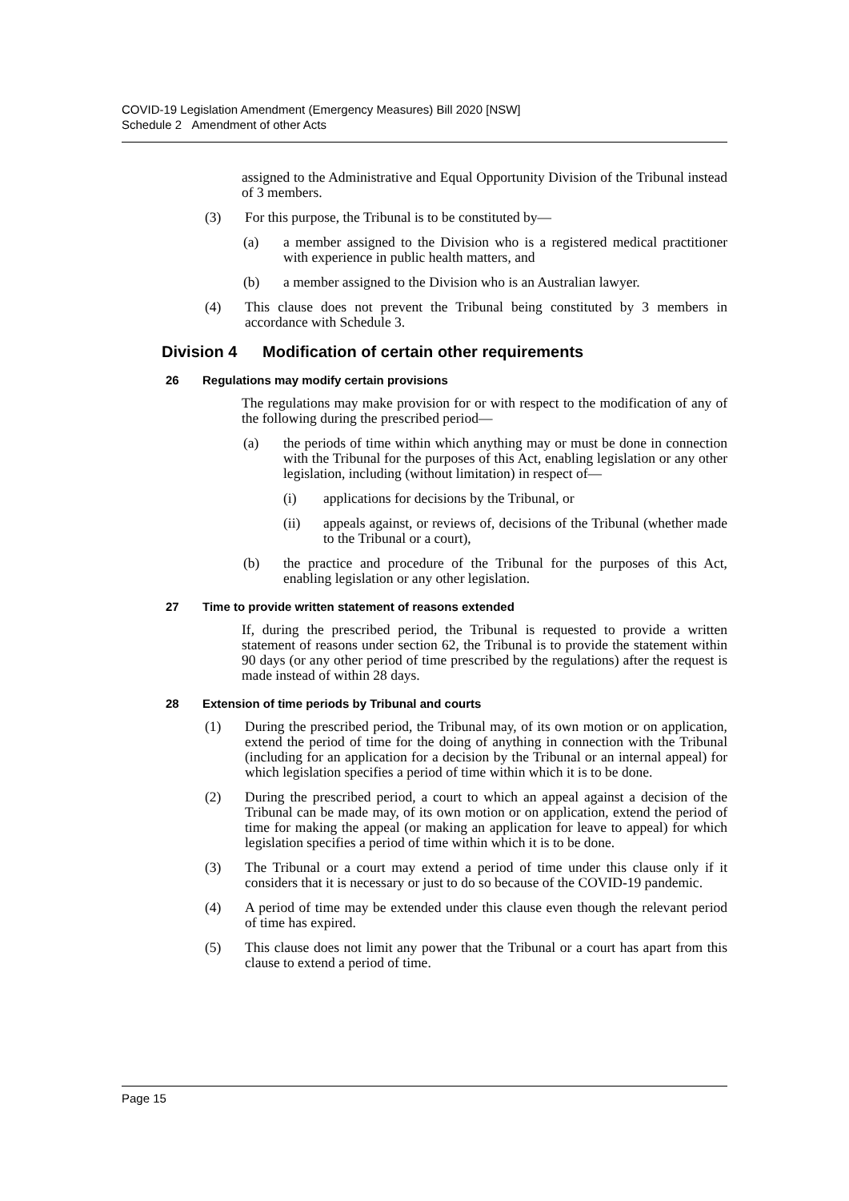COVID-19 Legislation Amendment (Emergency Measures) Bill 2020 [NSW]
Schedule 2 Amendment of other Acts
assigned to the Administrative and Equal Opportunity Division of the Tribunal instead of 3 members.
(3) For this purpose, the Tribunal is to be constituted by—
(a) a member assigned to the Division who is a registered medical practitioner with experience in public health matters, and
(b) a member assigned to the Division who is an Australian lawyer.
(4) This clause does not prevent the Tribunal being constituted by 3 members in accordance with Schedule 3.
Division 4 Modification of certain other requirements
26 Regulations may modify certain provisions
The regulations may make provision for or with respect to the modification of any of the following during the prescribed period—
(a) the periods of time within which anything may or must be done in connection with the Tribunal for the purposes of this Act, enabling legislation or any other legislation, including (without limitation) in respect of—
(i) applications for decisions by the Tribunal, or
(ii) appeals against, or reviews of, decisions of the Tribunal (whether made to the Tribunal or a court),
(b) the practice and procedure of the Tribunal for the purposes of this Act, enabling legislation or any other legislation.
27 Time to provide written statement of reasons extended
If, during the prescribed period, the Tribunal is requested to provide a written statement of reasons under section 62, the Tribunal is to provide the statement within 90 days (or any other period of time prescribed by the regulations) after the request is made instead of within 28 days.
28 Extension of time periods by Tribunal and courts
(1) During the prescribed period, the Tribunal may, of its own motion or on application, extend the period of time for the doing of anything in connection with the Tribunal (including for an application for a decision by the Tribunal or an internal appeal) for which legislation specifies a period of time within which it is to be done.
(2) During the prescribed period, a court to which an appeal against a decision of the Tribunal can be made may, of its own motion or on application, extend the period of time for making the appeal (or making an application for leave to appeal) for which legislation specifies a period of time within which it is to be done.
(3) The Tribunal or a court may extend a period of time under this clause only if it considers that it is necessary or just to do so because of the COVID-19 pandemic.
(4) A period of time may be extended under this clause even though the relevant period of time has expired.
(5) This clause does not limit any power that the Tribunal or a court has apart from this clause to extend a period of time.
Page 15